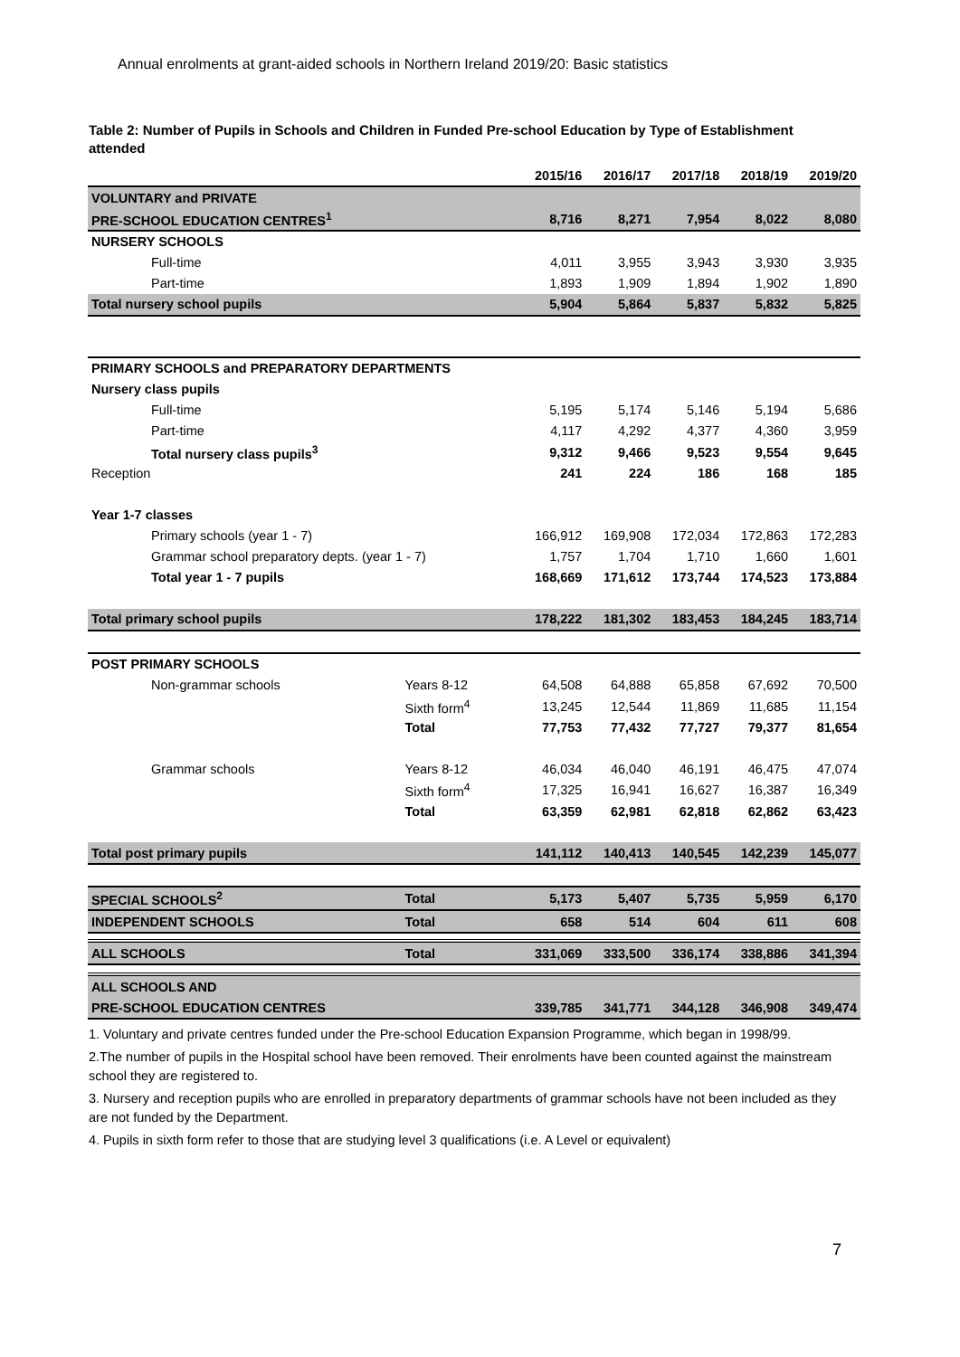Annual enrolments at grant-aided schools in Northern Ireland 2019/20: Basic statistics
Table 2: Number of Pupils in Schools and Children in Funded Pre-school Education by Type of Establishment attended
| | | 2015/16 | 2016/17 | 2017/18 | 2018/19 | 2019/20 |
| --- | --- | --- | --- | --- | --- | --- |
| VOLUNTARY and PRIVATE | | | | | | |
| PRE-SCHOOL EDUCATION CENTRES<sup>1</sup> | | 8,716 | 8,271 | 7,954 | 8,022 | 8,080 |
| NURSERY SCHOOLS | | | | | | |
| Full-time | | 4,011 | 3,955 | 3,943 | 3,930 | 3,935 |
| Part-time | | 1,893 | 1,909 | 1,894 | 1,902 | 1,890 |
| Total nursery school pupils | | 5,904 | 5,864 | 5,837 | 5,832 | 5,825 |
| PRIMARY SCHOOLS and PREPARATORY DEPARTMENTS | | | | | | |
| Nursery class pupils | | | | | | |
| Full-time | | 5,195 | 5,174 | 5,146 | 5,194 | 5,686 |
| Part-time | | 4,117 | 4,292 | 4,377 | 4,360 | 3,959 |
| Total nursery class pupils<sup>3</sup> | | 9,312 | 9,466 | 9,523 | 9,554 | 9,645 |
| Reception | | 241 | 224 | 186 | 168 | 185 |
| Year 1-7 classes | | | | | | |
| Primary schools (year 1 - 7) | | 166,912 | 169,908 | 172,034 | 172,863 | 172,283 |
| Grammar school preparatory depts. (year 1 - 7) | | 1,757 | 1,704 | 1,710 | 1,660 | 1,601 |
| Total year 1 - 7 pupils | | 168,669 | 171,612 | 173,744 | 174,523 | 173,884 |
| Total primary school pupils | | 178,222 | 181,302 | 183,453 | 184,245 | 183,714 |
| POST PRIMARY SCHOOLS | | | | | | |
| Non-grammar schools | Years 8-12 | 64,508 | 64,888 | 65,858 | 67,692 | 70,500 |
| | Sixth form<sup>4</sup> | 13,245 | 12,544 | 11,869 | 11,685 | 11,154 |
| | Total | 77,753 | 77,432 | 77,727 | 79,377 | 81,654 |
| Grammar schools | Years 8-12 | 46,034 | 46,040 | 46,191 | 46,475 | 47,074 |
| | Sixth form<sup>4</sup> | 17,325 | 16,941 | 16,627 | 16,387 | 16,349 |
| | Total | 63,359 | 62,981 | 62,818 | 62,862 | 63,423 |
| Total post primary pupils | | 141,112 | 140,413 | 140,545 | 142,239 | 145,077 |
| SPECIAL SCHOOLS<sup>2</sup> | Total | 5,173 | 5,407 | 5,735 | 5,959 | 6,170 |
| INDEPENDENT SCHOOLS | Total | 658 | 514 | 604 | 611 | 608 |
| ALL SCHOOLS | Total | 331,069 | 333,500 | 336,174 | 338,886 | 341,394 |
| ALL SCHOOLS AND | | | | | | |
| PRE-SCHOOL EDUCATION CENTRES | | 339,785 | 341,771 | 344,128 | 346,908 | 349,474 |
1. Voluntary and private centres funded under the Pre-school Education Expansion Programme, which began in 1998/99.
2.The number of pupils in the Hospital school have been removed. Their enrolments have been counted against the mainstream school they are registered to.
3. Nursery and reception pupils who are enrolled in preparatory departments of grammar schools have not been included as they are not funded by the Department.
4. Pupils in sixth form refer to those that are studying level 3 qualifications (i.e. A Level or equivalent)
7